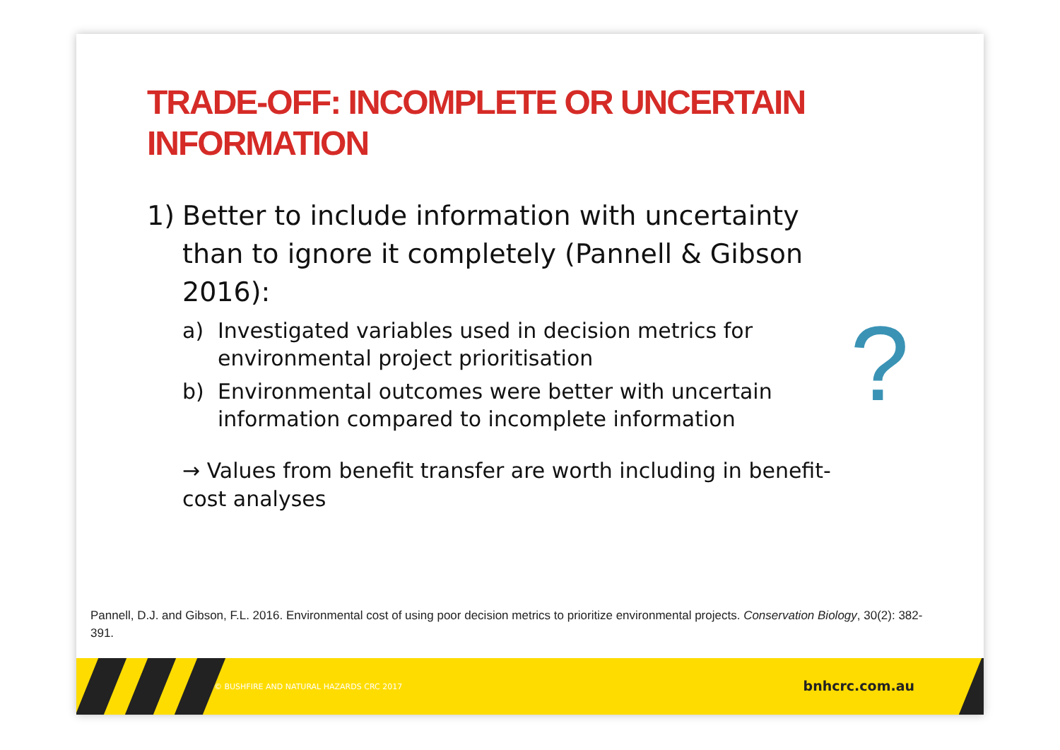TRADE-OFF: INCOMPLETE OR UNCERTAIN INFORMATION
1) Better to include information with uncertainty than to ignore it completely (Pannell & Gibson 2016):
a) Investigated variables used in decision metrics for environmental project prioritisation
b) Environmental outcomes were better with uncertain information compared to incomplete information
→ Values from benefit transfer are worth including in benefit-cost analyses
?
Pannell, D.J. and Gibson, F.L. 2016. Environmental cost of using poor decision metrics to prioritize environmental projects. Conservation Biology, 30(2): 382-391.
© BUSHFIRE AND NATURAL HAZARDS CRC 2017
bnhcrc.com.au